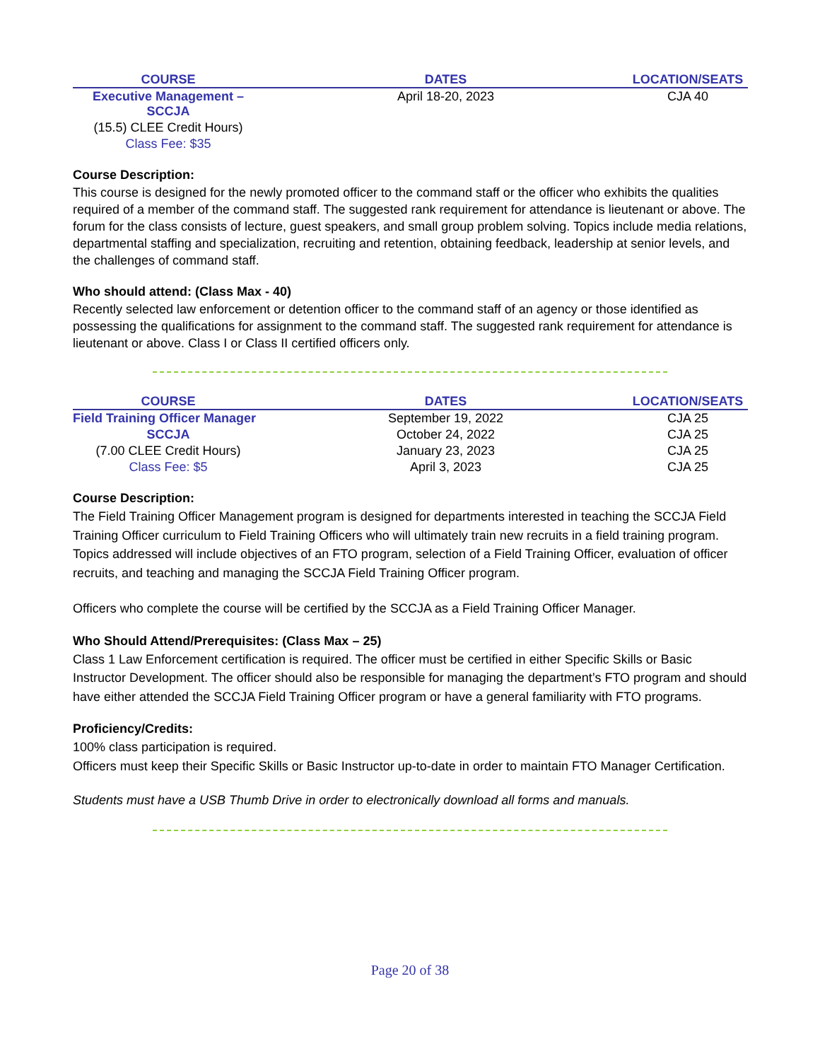| COURSE | DATES | LOCATION/SEATS |
| --- | --- | --- |
| Executive Management – SCCJA | April 18-20, 2023 | CJA 40 |
| (15.5) CLEE Credit Hours) | | |
| Class Fee: $35 | | |
Course Description:
This course is designed for the newly promoted officer to the command staff or the officer who exhibits the qualities required of a member of the command staff. The suggested rank requirement for attendance is lieutenant or above. The forum for the class consists of lecture, guest speakers, and small group problem solving. Topics include media relations, departmental staffing and specialization, recruiting and retention, obtaining feedback, leadership at senior levels, and the challenges of command staff.
Who should attend: (Class Max - 40)
Recently selected law enforcement or detention officer to the command staff of an agency or those identified as possessing the qualifications for assignment to the command staff. The suggested rank requirement for attendance is lieutenant or above. Class I or Class II certified officers only.
| COURSE | DATES | LOCATION/SEATS |
| --- | --- | --- |
| Field Training Officer Manager | September 19, 2022 | CJA 25 |
| SCCJA | October 24, 2022 | CJA 25 |
| (7.00 CLEE Credit Hours) | January 23, 2023 | CJA 25 |
| Class Fee: $5 | April 3, 2023 | CJA 25 |
Course Description:
The Field Training Officer Management program is designed for departments interested in teaching the SCCJA Field Training Officer curriculum to Field Training Officers who will ultimately train new recruits in a field training program. Topics addressed will include objectives of an FTO program, selection of a Field Training Officer, evaluation of officer recruits, and teaching and managing the SCCJA Field Training Officer program.
Officers who complete the course will be certified by the SCCJA as a Field Training Officer Manager.
Who Should Attend/Prerequisites: (Class Max – 25)
Class 1 Law Enforcement certification is required. The officer must be certified in either Specific Skills or Basic Instructor Development. The officer should also be responsible for managing the department’s FTO program and should have either attended the SCCJA Field Training Officer program or have a general familiarity with FTO programs.
Proficiency/Credits:
100% class participation is required.
Officers must keep their Specific Skills or Basic Instructor up-to-date in order to maintain FTO Manager Certification.
Students must have a USB Thumb Drive in order to electronically download all forms and manuals.
Page 20 of 38